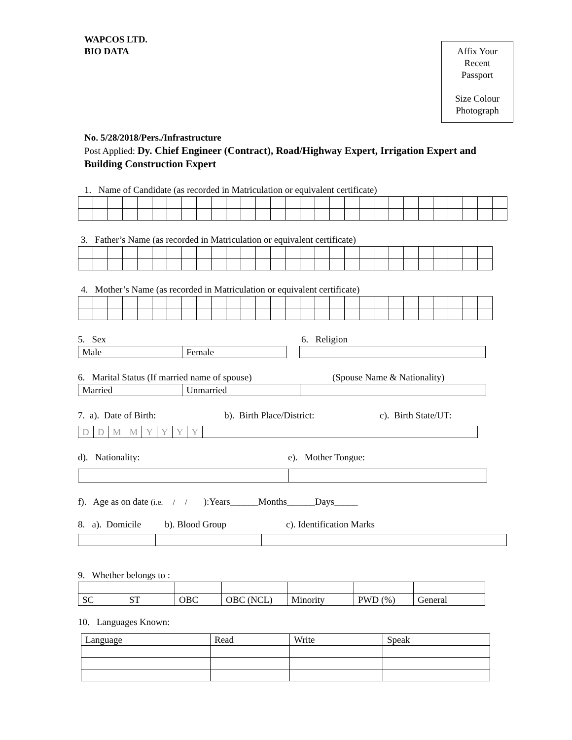WAPCOS LTD.
BIO DATA
Affix Your
Recent
Passport
Size Colour
Photograph
No. 5/28/2018/Pers./Infrastructure
Post Applied: Dy. Chief Engineer (Contract), Road/Highway Expert, Irrigation Expert and Building Construction Expert
1. Name of Candidate (as recorded in Matriculation or equivalent certificate)
3. Father’s Name (as recorded in Matriculation or equivalent certificate)
4. Mother’s Name (as recorded in Matriculation or equivalent certificate)
5. Sex 6. Religion
| Male | Female | | |
6. Marital Status (If married name of spouse) (Spouse Name & Nationality)
| Married | Unmarried | |
7. a). Date of Birth: b). Birth Place/District: c). Birth State/UT:
| D | D | M | M | Y | Y | Y | Y | | |
d). Nationality: e). Mother Tongue:
f). Age as on date (i.e. / / ):Years______Months______Days_____
8. a). Domicile b). Blood Group c). Identification Marks
9. Whether belongs to :
| SC | ST | OBC | OBC (NCL) | Minority | PWD (%) | General |
10. Languages Known:
| Language | Read | Write | Speak |